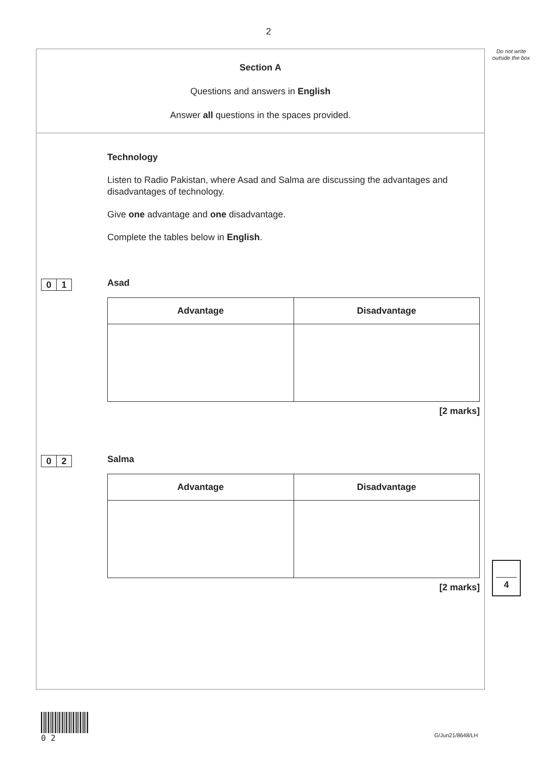2
Do not write outside the box
Section A
Questions and answers in English
Answer all questions in the spaces provided.
Technology
Listen to Radio Pakistan, where Asad and Salma are discussing the advantages and disadvantages of technology.
Give one advantage and one disadvantage.
Complete the tables below in English.
0 1
Asad
| Advantage | Disadvantage |
| --- | --- |
[2 marks]
0 2
Salma
| Advantage | Disadvantage |
| --- | --- |
[2 marks]
4
0 2
G/Jun21/8648/LH